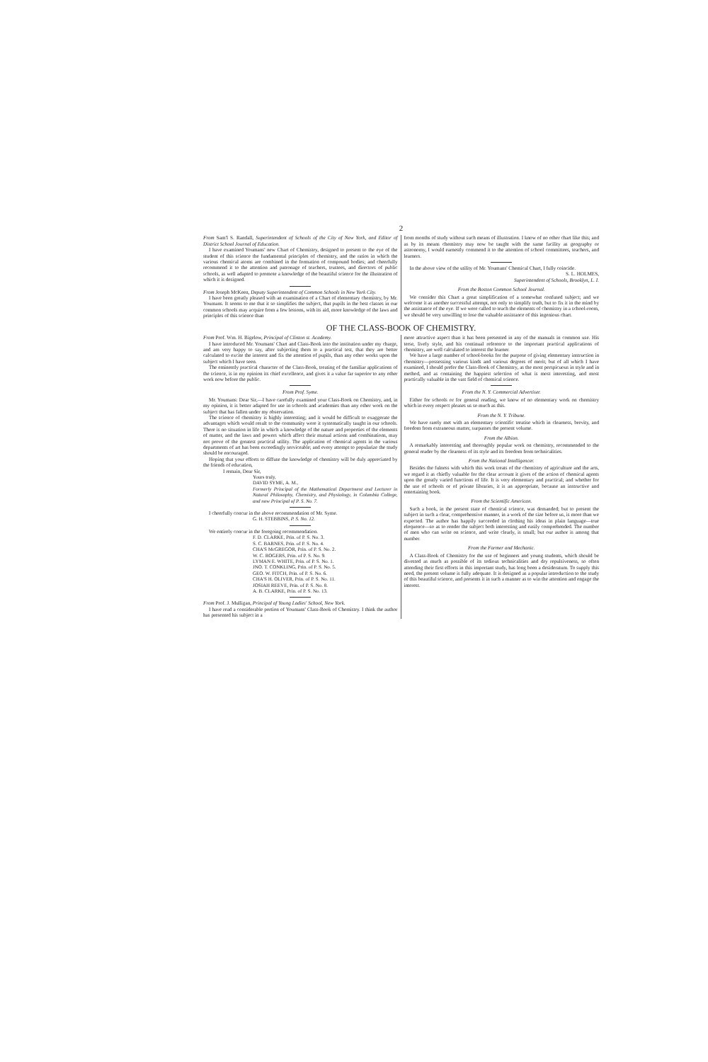2
From Sam'l S. Randall, Superintendent of Schools of the City of New York, and Editor of District School Journal of Education.
I have examined Youmans' new Chart of Chemistry, designed to present to the eye of the student of this science the fundamental principles of chemistry, and the ratios in which the various chemical atoms are combined in the formation of compound bodies; and cheerfully recommend it to the attention and patronage of teachers, trustees, and directors of public schools, as well adapted to promote a knowledge of the beautiful science for the illustration of which it is designed.
From Joseph McKeen, Deputy Superintendent of Common Schools in New York City.
I have been greatly pleased with an examination of a Chart of elementary chemistry, by Mr. Youmans. It seems to me that it so simplifies the subject, that pupils in the best classes in our common schools may acquire from a few lessons, with its aid, more knowledge of the laws and principles of this science than
from months of study without such means of illustration. I know of no other chart like this; and as by its means chemistry may now be taught with the same facility as geography or astronomy, I would earnestly commend it to the attention of school committees, teachers, and learners.
In the above view of the utility of Mr. Youmans' Chemical Chart, I fully coincide.
S. L. HOLMES,
Superintendent of Schools, Brooklyn, L. I.
From the Boston Common School Journal.
We consider this Chart a great simplification of a somewhat confused subject; and we welcome it as another successful attempt, not only to simplify truth, but to fix it in the mind by the assistance of the eye. If we were called to teach the elements of chemistry in a school-room, we should be very unwilling to lose the valuable assistance of this ingenious chart.
OF THE CLASS-BOOK OF CHEMISTRY.
From Prof. Wm. H. Bigelow, Principal of Clinton st. Academy.
I have introduced Mr. Youmans' Chart and Class-Book into the institution under my charge, and am very happy to say, after subjecting them to a practical test, that they are better calculated to excite the interest and fix the attention of pupils, than any other works upon the subject which I have seen.
The eminently practical character of the Class-Book, treating of the familiar applications of the science, is in my opinion its chief excellence, and gives it a value far superior to any other work now before the public.
From Prof. Syme.
Mr. Youmans: Dear Sir,—I have carefully examined your Class-Book on Chemistry, and, in my opinion, it is better adapted for use in schools and academies than any other work on the subject that has fallen under my observation.
The science of chemistry is highly interesting; and it would be difficult to exaggerate the advantages which would result to the community were it systematically taught in our schools. There is no situation in life in which a knowledge of the nature and properties of the elements of matter, and the laws and powers which affect their mutual actions and combinations, may not prove of the greatest practical utility. The application of chemical agents in the various departments of art has been exceedingly serviceable; and every attempt to popularize the study should be encouraged.
Hoping that your efforts to diffuse the knowledge of chemistry will be duly appreciated by the friends of education,
I remain, Dear Sir,
Yours truly,
DAVID SYME, A. M.,
Formerly Principal of the Mathematical Department and Lecturer in Natural Philosophy, Chemistry, and Physiology, in Columbia College, and now Principal of P. S. No. 7.
I cheerfully concur in the above recommendation of Mr. Syme.
G. H. STEBBINS, P. S. No. 12.
We entirely concur in the foregoing recommendation.
F. D. CLARKE, Prin. of P. S. No. 3.
S. C. BARNES, Prin. of P. S. No. 4.
CHA'S McGREGOR, Prin. of P. S. No. 2.
W. C. ROGERS, Prin. of P. S. No. 9.
LYMAN E. WHITE, Prin. of P. S. No. 1.
JNO. T. CONKLING, Prin. of P. S. No. 5.
GEO. W. FITCH, Prin. of P. S. No. 6.
CHA'S H. OLIVER, Prin. of P. S. No. 11.
JOSIAH REEVE, Prin. of P. S. No. 8.
A. B. CLARKE, Prin. of P. S. No. 13.
From Prof. J. Mulligan, Principal of Young Ladies' School, New York.
I have read a considerable portion of Youmans' Class-Book of Chemistry. I think the author has presented his subject in a
more attractive aspect than it has been presented in any of the manuals in common use. His terse, lively style, and his continual reference to the important practical applications of chemistry, are well calculated to interest the learner.
We have a large number of school-books for the purpose of giving elementary instruction in chemistry—possessing various kinds and various degrees of merit; but of all which I have examined, I should prefer the Class-Book of Chemistry, as the most perspicuous in style and in method, and as containing the happiest selection of what is most interesting, and most practically valuable in the vast field of chemical science.
From the N. Y. Commercial Advertiser.
Either for schools or for general reading, we know of no elementary work on chemistry which in every respect pleases us so much as this.
From the N. Y. Tribune.
We have rarely met with an elementary scientific treatise which in clearness, brevity, and freedom from extraneous matter, surpasses the present volume.
From the Albion.
A remarkably interesting and thoroughly popular work on chemistry, recommended to the general reader by the clearness of its style and its freedom from technicalities.
From the National Intelligencer.
Besides the fulness with which this work treats of the chemistry of agriculture and the arts, we regard it as chiefly valuable for the clear account it gives of the action of chemical agents upon the greatly varied functions of life. It is very elementary and practical; and whether for the use of schools or of private libraries, it is an appropriate, because an instructive and entertaining book.
From the Scientific American.
Such a book, in the present state of chemical science, was demanded; but to present the subject in such a clear, comprehensive manner, in a work of the size before us, is more than we expected. The author has happily succeeded in clothing his ideas in plain language—true eloquence—so as to render the subject both interesting and easily comprehended. The number of men who can write on science, and write clearly, is small; but our author is among that number.
From the Farmer and Mechanic.
A Class-Book of Chemistry for the use of beginners and young students, which should be divested as much as possible of its tedious technicalities and dry repulsiveness, so often attending their first efforts in this important study, has long been a desideratum. To supply this need, the present volume is fully adequate. It is designed as a popular introduction to the study of this beautiful science, and presents it in such a manner as to win the attention and engage the interest.